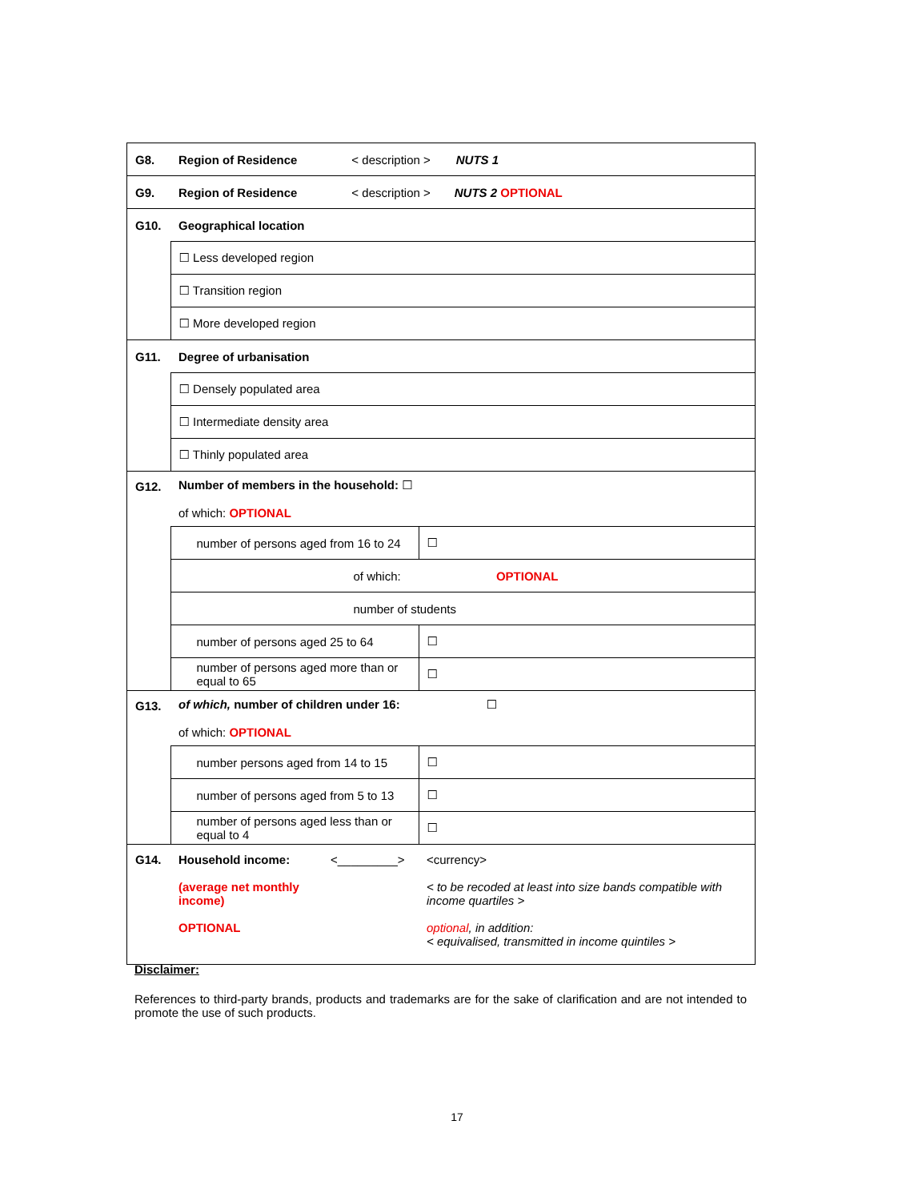| G8. | Region of Residence < description > NUTS 1 | | |
| G9. | Region of Residence < description > NUTS 2 OPTIONAL | | |
| G10. | Geographical location | | |
| | ☐ Less developed region | | |
| | ☐ Transition region | | |
| | ☐ More developed region | | |
| G11. | Degree of urbanisation | | |
| | ☐ Densely populated area | | |
| | ☐ Intermediate density area | | |
| | ☐ Thinly populated area | | |
| G12. | Number of members in the household: ☐ of which: OPTIONAL | | |
| | number of persons aged from 16 to 24 | | ☐ |
| | of which: OPTIONAL | | |
| | number of students | | |
| | number of persons aged 25 to 64 | | ☐ |
| | number of persons aged more than or equal to 65 | | ☐ |
| G13. | of which, number of children under 16: ☐ of which: OPTIONAL | | |
| | number persons aged from 14 to 15 | | ☐ |
| | number of persons aged from 5 to 13 | | ☐ |
| | number of persons aged less than or equal to 4 | | ☐ |
| G14. | Household income: (average net monthly income) OPTIONAL | <_________> | <currency> < to be recoded at least into size bands compatible with income quartiles > optional , in addition: < equivalised, transmitted in income quintiles > |
Disclaimer:
References to third-party brands, products and trademarks are for the sake of clarification and are not intended to promote the use of such products.
17